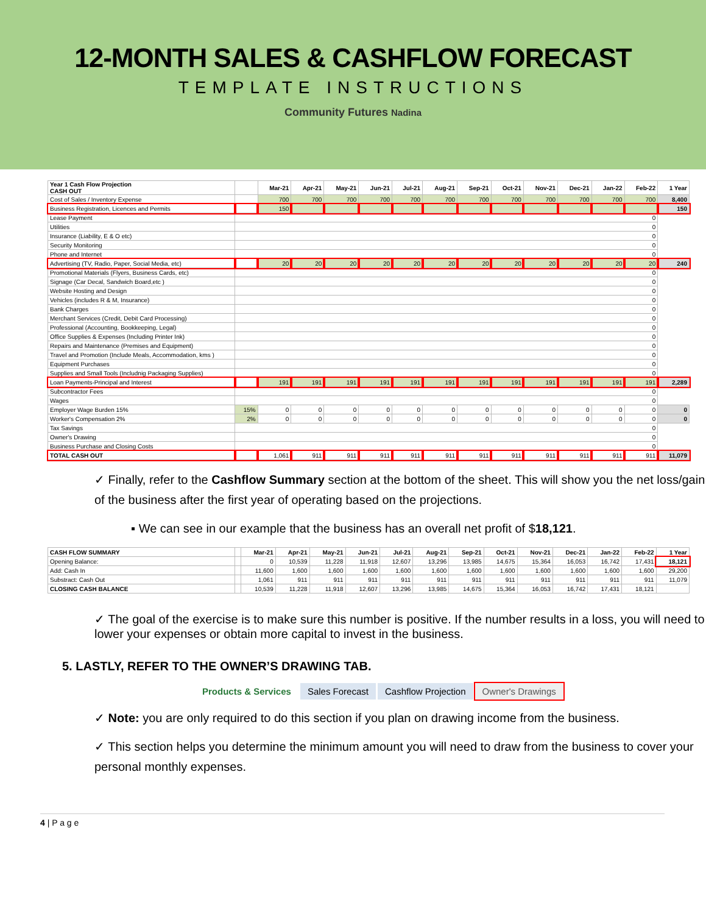12-MONTH SALES & CASHFLOW FORECAST
TEMPLATE INSTRUCTIONS
Community Futures Nadina
| Year 1 Cash Flow Projection CASH OUT | | Mar-21 | Apr-21 | May-21 | Jun-21 | Jul-21 | Aug-21 | Sep-21 | Oct-21 | Nov-21 | Dec-21 | Jan-22 | Feb-22 | 1 Year |
| --- | --- | --- | --- | --- | --- | --- | --- | --- | --- | --- | --- | --- | --- | --- |
| Cost of Sales / Inventory Expense | | 700 | 700 | 700 | 700 | 700 | 700 | 700 | 700 | 700 | 700 | 700 | 700 | 8,400 |
| Business Registration, Licences and Permits | | 150 | | | | | | | | | | | | 150 |
| Lease Payment | 0 | | | | | | | | | | | | | |
| Utilities | 0 | | | | | | | | | | | | | |
| Insurance (Liability, E & O etc) | 0 | | | | | | | | | | | | | |
| Security Monitoring | 0 | | | | | | | | | | | | | |
| Phone and Internet | 0 | | | | | | | | | | | | | |
| Advertising (TV, Radio, Paper, Social Media, etc) | | 20 | 20 | 20 | 20 | 20 | 20 | 20 | 20 | 20 | 20 | 20 | 20 | 240 |
| Promotional Materials (Flyers, Business Cards, etc) | 0 | | | | | | | | | | | | | |
| Signage (Car Decal, Sandwich Board,etc ) | 0 | | | | | | | | | | | | | |
| Website Hosting and Design | 0 | | | | | | | | | | | | | |
| Vehicles (includes R & M, Insurance) | 0 | | | | | | | | | | | | | |
| Bank Charges | 0 | | | | | | | | | | | | | |
| Merchant Services (Credit, Debit Card Processing) | 0 | | | | | | | | | | | | | |
| Professional (Accounting, Bookkeeping, Legal) | 0 | | | | | | | | | | | | | |
| Office Supplies & Expenses (Including Printer Ink) | 0 | | | | | | | | | | | | | |
| Repairs and Maintenance (Premises and Equipment) | 0 | | | | | | | | | | | | | |
| Travel and Promotion (Include Meals, Accommodation, kms ) | 0 | | | | | | | | | | | | | |
| Equipment Purchases | 0 | | | | | | | | | | | | | |
| Supplies and Small Tools (Includnig Packaging Supplies) | 0 | | | | | | | | | | | | | |
| Loan Payments-Principal and Interest | | 191 | 191 | 191 | 191 | 191 | 191 | 191 | 191 | 191 | 191 | 191 | 191 | 2,289 |
| Subcontractor Fees | 0 | | | | | | | | | | | | | |
| Wages | 0 | | | | | | | | | | | | | |
| Employer Wage Burden 15% | 15% | 0 | 0 | 0 | 0 | 0 | 0 | 0 | 0 | 0 | 0 | 0 | 0 | 0 |
| Worker's Compensation 2% | 2% | 0 | 0 | 0 | 0 | 0 | 0 | 0 | 0 | 0 | 0 | 0 | 0 | 0 |
| Tax Savings | 0 | | | | | | | | | | | | | |
| Owner's Drawing | 0 | | | | | | | | | | | | | |
| Business Purchase and Closing Costs | 0 | | | | | | | | | | | | | |
| TOTAL CASH OUT | | 1,061 | 911 | 911 | 911 | 911 | 911 | 911 | 911 | 911 | 911 | 911 | 911 | 11,079 |
✓ Finally, refer to the Cashflow Summary section at the bottom of the sheet. This will show you the net loss/gain of the business after the first year of operating based on the projections.
▪ We can see in our example that the business has an overall net profit of $18,121.
| CASH FLOW SUMMARY | | Mar-21 | Apr-21 | May-21 | Jun-21 | Jul-21 | Aug-21 | Sep-21 | Oct-21 | Nov-21 | Dec-21 | Jan-22 | Feb-22 | 1 Year |
| --- | --- | --- | --- | --- | --- | --- | --- | --- | --- | --- | --- | --- | --- | --- |
| Opening Balance: | | 0 | 10,539 | 11,228 | 11,918 | 12,607 | 13,296 | 13,985 | 14,675 | 15,364 | 16,053 | 16,742 | 17,431 | 18,121 |
| Add: Cash In | | 11,600 | 1,600 | 1,600 | 1,600 | 1,600 | 1,600 | 1,600 | 1,600 | 1,600 | 1,600 | 1,600 | 1,600 | 29,200 |
| Substract: Cash Out | | 1,061 | 911 | 911 | 911 | 911 | 911 | 911 | 911 | 911 | 911 | 911 | 911 | 11,079 |
| CLOSING CASH BALANCE | | 10,539 | 11,228 | 11,918 | 12,607 | 13,296 | 13,985 | 14,675 | 15,364 | 16,053 | 16,742 | 17,431 | 18,121 | |
✓ The goal of the exercise is to make sure this number is positive. If the number results in a loss, you will need to lower your expenses or obtain more capital to invest in the business.
5. LASTLY, REFER TO THE OWNER’S DRAWING TAB.
Products & Services Sales Forecast Cashflow Projection Owner's Drawings
✓ Note: you are only required to do this section if you plan on drawing income from the business.
✓ This section helps you determine the minimum amount you will need to draw from the business to cover your personal monthly expenses.
4 | P a g e